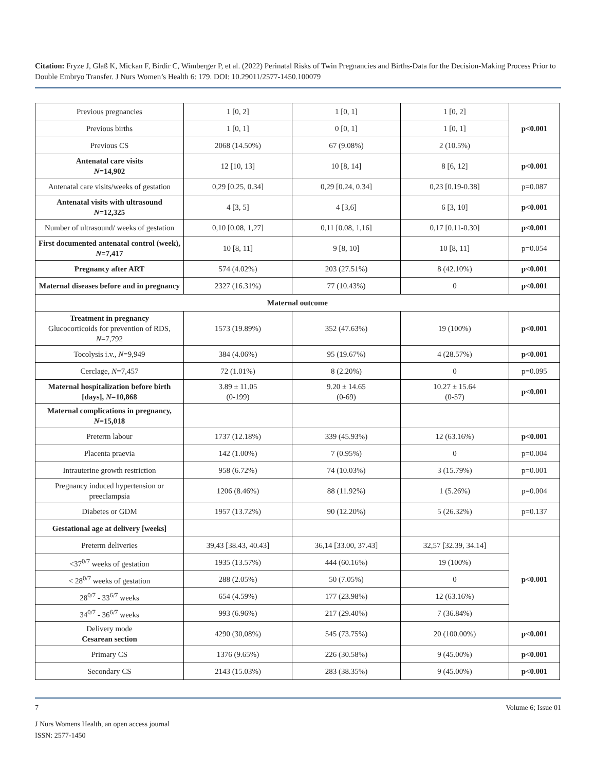Citation: Fryze J, Glaß K, Mickan F, Birdir C, Wimberger P, et al. (2022) Perinatal Risks of Twin Pregnancies and Births-Data for the Decision-Making Process Prior to Double Embryo Transfer. J Nurs Women’s Health 6: 179. DOI: 10.29011/2577-1450.100079
| Previous pregnancies | 1 [0, 2] | 1 [0, 1] | 1 [0, 2] | p<0.001 |
| Previous births | 1 [0, 1] | 0 [0, 1] | 1 [0, 1] | |
| Previous CS | 2068 (14.50%) | 67 (9.08%) | 2 (10.5%) | |
| Antenatal care visits N =14,902 | 12 [10, 13] | 10 [8, 14] | 8 [6, 12] | p<0.001 |
| Antenatal care visits/weeks of gestation | 0,29 [0.25, 0.34] | 0,29 [0.24, 0.34] | 0,23 [0.19-0.38] | p=0.087 |
| Antenatal visits with ultrasound N =12,325 | 4 [3, 5] | 4 [3,6] | 6 [3, 10] | p<0.001 |
| Number of ultrasound/ weeks of gestation | 0,10 [0.08, 1,27] | 0,11 [0.08, 1,16] | 0,17 [0.11-0.30] | p<0.001 |
| First documented antenatal control (week), N =7,417 | 10 [8, 11] | 9 [8, 10] | 10 [8, 11] | p=0.054 |
| Pregnancy after ART | 574 (4.02%) | 203 (27.51%) | 8 (42.10%) | p<0.001 |
| Maternal diseases before and in pregnancy | 2327 (16.31%) | 77 (10.43%) | 0 | p<0.001 |
| Maternal outcome | | | | |
| Treatment in pregnancy Glucocorticoids for prevention of RDS, N =7,792 | 1573 (19.89%) | 352 (47.63%) | 19 (100%) | p<0.001 |
| Tocolysis i.v., N =9,949 | 384 (4.06%) | 95 (19.67%) | 4 (28.57%) | p<0.001 |
| Cerclage, N =7,457 | 72 (1.01%) | 8 (2.20%) | 0 | p=0.095 |
| Maternal hospitalization before birth [days], N =10,868 | 3.89 ± 11.05 (0-199) | 9.20 ± 14.65 (0-69) | 10.27 ± 15.64 (0-57) | p<0.001 |
| Maternal complications in pregnancy, N =15,018 | | | | |
| Preterm labour | 1737 (12.18%) | 339 (45.93%) | 12 (63.16%) | p<0.001 |
| Placenta praevia | 142 (1.00%) | 7 (0.95%) | 0 | p=0.004 |
| Intrauterine growth restriction | 958 (6.72%) | 74 (10.03%) | 3 (15.79%) | p=0.001 |
| Pregnancy induced hypertension or preeclampsia | 1206 (8.46%) | 88 (11.92%) | 1 (5.26%) | p=0.004 |
| Diabetes or GDM | 1957 (13.72%) | 90 (12.20%) | 5 (26.32%) | p=0.137 |
| Gestational age at delivery [weeks] | | | | |
| Preterm deliveries | 39,43 [38.43, 40.43] | 36,14 [33.00, 37.43] | 32,57 [32.39, 34.14] | p<0.001 |
| <37<sup>0/7</sup> weeks of gestation | 1935 (13.57%) | 444 (60.16%) | 19 (100%) | |
| < 28<sup>0/7</sup> weeks of gestation | 288 (2.05%) | 50 (7.05%) | 0 | |
| 28<sup>0/7</sup> - 33<sup>6/7</sup> weeks | 654 (4.59%) | 177 (23.98%) | 12 (63.16%) | |
| 34<sup>0/7</sup> - 36<sup>6/7</sup> weeks | 993 (6.96%) | 217 (29.40%) | 7 (36.84%) | |
| Delivery mode Cesarean section | 4290 (30,08%) | 545 (73.75%) | 20 (100.00%) | p<0.001 |
| Primary CS | 1376 (9.65%) | 226 (30.58%) | 9 (45.00%) | p<0.001 |
| Secondary CS | 2143 (15.03%) | 283 (38.35%) | 9 (45.00%) | p<0.001 |
7 Volume 6; Issue 01
J Nurs Womens Health, an open access journal
ISSN: 2577-1450